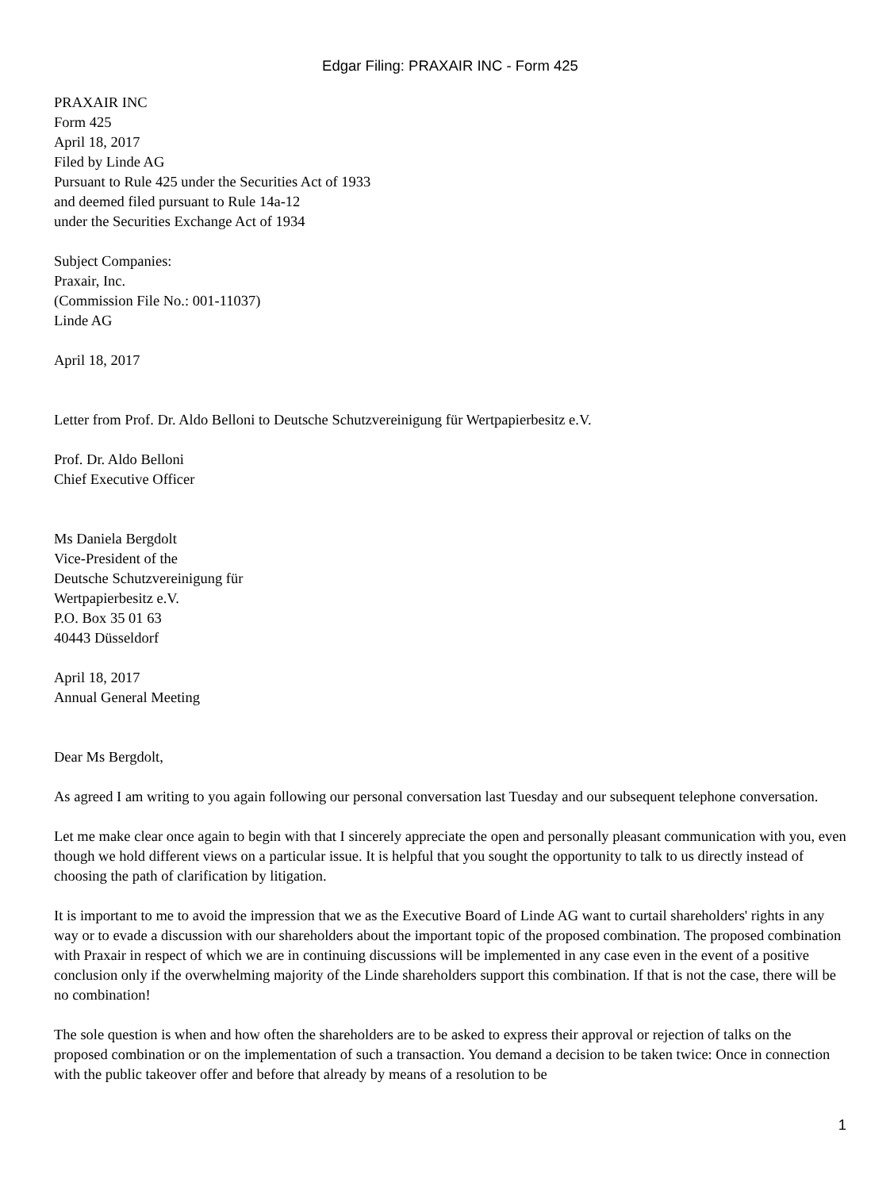Edgar Filing: PRAXAIR INC - Form 425
PRAXAIR INC
Form 425
April 18, 2017
Filed by Linde AG
Pursuant to Rule 425 under the Securities Act of 1933
and deemed filed pursuant to Rule 14a-12
under the Securities Exchange Act of 1934
Subject Companies:
Praxair, Inc.
(Commission File No.: 001-11037)
Linde AG
April 18, 2017
Letter from Prof. Dr. Aldo Belloni to Deutsche Schutzvereinigung für Wertpapierbesitz e.V.
Prof. Dr. Aldo Belloni
Chief Executive Officer
Ms Daniela Bergdolt
Vice-President of the
Deutsche Schutzvereinigung für
Wertpapierbesitz e.V.
P.O. Box 35 01 63
40443 Düsseldorf
April 18, 2017
Annual General Meeting
Dear Ms Bergdolt,
As agreed I am writing to you again following our personal conversation last Tuesday and our subsequent telephone conversation.
Let me make clear once again to begin with that I sincerely appreciate the open and personally pleasant communication with you, even though we hold different views on a particular issue. It is helpful that you sought the opportunity to talk to us directly instead of choosing the path of clarification by litigation.
It is important to me to avoid the impression that we as the Executive Board of Linde AG want to curtail shareholders' rights in any way or to evade a discussion with our shareholders about the important topic of the proposed combination. The proposed combination with Praxair in respect of which we are in continuing discussions will be implemented in any case even in the event of a positive conclusion only if the overwhelming majority of the Linde shareholders support this combination. If that is not the case, there will be no combination!
The sole question is when and how often the shareholders are to be asked to express their approval or rejection of talks on the proposed combination or on the implementation of such a transaction. You demand a decision to be taken twice: Once in connection with the public takeover offer and before that already by means of a resolution to be
1